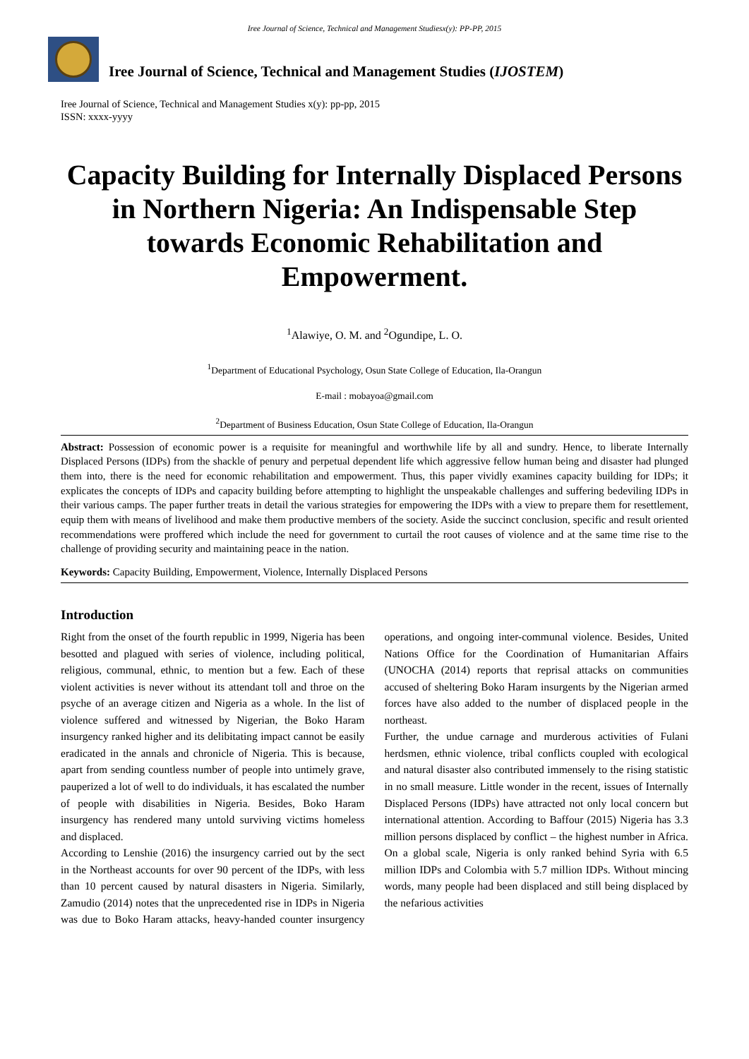Iree Journal of Science, Technical and Management Studiesx(y): PP-PP, 2015
Iree Journal of Science, Technical and Management Studies (IJOSTEM)
Iree Journal of Science, Technical and Management Studies x(y): pp-pp, 2015
ISSN: xxxx-yyyy
Capacity Building for Internally Displaced Persons in Northern Nigeria: An Indispensable Step towards Economic Rehabilitation and Empowerment.
<sup>1</sup> Alawiye, O. M. and <sup>2</sup>Ogundipe, L. O.
<sup>1</sup> Department of Educational Psychology, Osun State College of Education, Ila-Orangun
E-mail : mobayoa@gmail.com
<sup>2</sup> Department of Business Education, Osun State College of Education, Ila-Orangun
Abstract: Possession of economic power is a requisite for meaningful and worthwhile life by all and sundry. Hence, to liberate Internally Displaced Persons (IDPs) from the shackle of penury and perpetual dependent life which aggressive fellow human being and disaster had plunged them into, there is the need for economic rehabilitation and empowerment. Thus, this paper vividly examines capacity building for IDPs; it explicates the concepts of IDPs and capacity building before attempting to highlight the unspeakable challenges and suffering bedeviling IDPs in their various camps. The paper further treats in detail the various strategies for empowering the IDPs with a view to prepare them for resettlement, equip them with means of livelihood and make them productive members of the society. Aside the succinct conclusion, specific and result oriented recommendations were proffered which include the need for government to curtail the root causes of violence and at the same time rise to the challenge of providing security and maintaining peace in the nation.
Keywords: Capacity Building, Empowerment, Violence, Internally Displaced Persons
Introduction
Right from the onset of the fourth republic in 1999, Nigeria has been besotted and plagued with series of violence, including political, religious, communal, ethnic, to mention but a few. Each of these violent activities is never without its attendant toll and throe on the psyche of an average citizen and Nigeria as a whole. In the list of violence suffered and witnessed by Nigerian, the Boko Haram insurgency ranked higher and its delibitating impact cannot be easily eradicated in the annals and chronicle of Nigeria. This is because, apart from sending countless number of people into untimely grave, pauperized a lot of well to do individuals, it has escalated the number of people with disabilities in Nigeria. Besides, Boko Haram insurgency has rendered many untold surviving victims homeless and displaced.
According to Lenshie (2016) the insurgency carried out by the sect in the Northeast accounts for over 90 percent of the IDPs, with less than 10 percent caused by natural disasters in Nigeria. Similarly, Zamudio (2014) notes that the unprecedented rise in IDPs in Nigeria was due to Boko Haram attacks, heavy-handed counter insurgency operations, and ongoing inter-communal violence. Besides, United Nations Office for the Coordination of Humanitarian Affairs (UNOCHA (2014) reports that reprisal attacks on communities accused of sheltering Boko Haram insurgents by the Nigerian armed forces have also added to the number of displaced people in the northeast.
Further, the undue carnage and murderous activities of Fulani herdsmen, ethnic violence, tribal conflicts coupled with ecological and natural disaster also contributed immensely to the rising statistic in no small measure. Little wonder in the recent, issues of Internally Displaced Persons (IDPs) have attracted not only local concern but international attention. According to Baffour (2015) Nigeria has 3.3 million persons displaced by conflict – the highest number in Africa. On a global scale, Nigeria is only ranked behind Syria with 6.5 million IDPs and Colombia with 5.7 million IDPs. Without mincing words, many people had been displaced and still being displaced by the nefarious activities